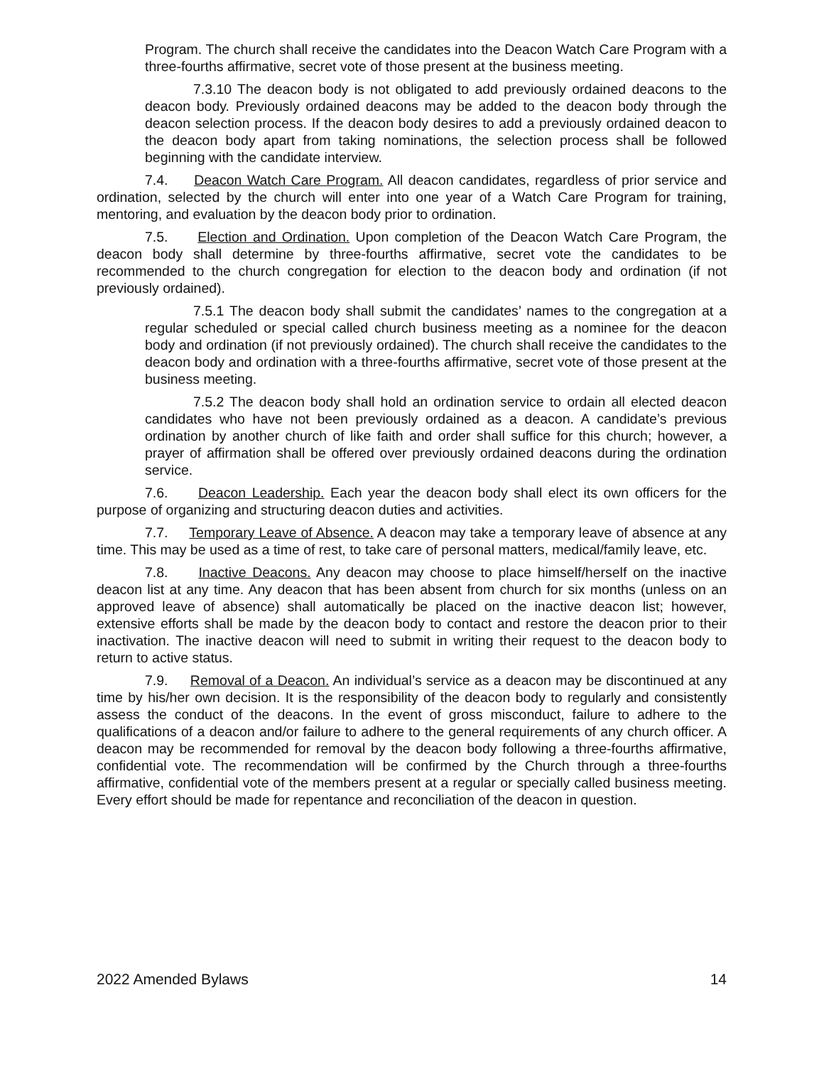Program. The church shall receive the candidates into the Deacon Watch Care Program with a three-fourths affirmative, secret vote of those present at the business meeting.
7.3.10 The deacon body is not obligated to add previously ordained deacons to the deacon body. Previously ordained deacons may be added to the deacon body through the deacon selection process. If the deacon body desires to add a previously ordained deacon to the deacon body apart from taking nominations, the selection process shall be followed beginning with the candidate interview.
7.4. Deacon Watch Care Program. All deacon candidates, regardless of prior service and ordination, selected by the church will enter into one year of a Watch Care Program for training, mentoring, and evaluation by the deacon body prior to ordination.
7.5. Election and Ordination. Upon completion of the Deacon Watch Care Program, the deacon body shall determine by three-fourths affirmative, secret vote the candidates to be recommended to the church congregation for election to the deacon body and ordination (if not previously ordained).
7.5.1 The deacon body shall submit the candidates’ names to the congregation at a regular scheduled or special called church business meeting as a nominee for the deacon body and ordination (if not previously ordained). The church shall receive the candidates to the deacon body and ordination with a three-fourths affirmative, secret vote of those present at the business meeting.
7.5.2 The deacon body shall hold an ordination service to ordain all elected deacon candidates who have not been previously ordained as a deacon. A candidate’s previous ordination by another church of like faith and order shall suffice for this church; however, a prayer of affirmation shall be offered over previously ordained deacons during the ordination service.
7.6. Deacon Leadership. Each year the deacon body shall elect its own officers for the purpose of organizing and structuring deacon duties and activities.
7.7. Temporary Leave of Absence. A deacon may take a temporary leave of absence at any time. This may be used as a time of rest, to take care of personal matters, medical/family leave, etc.
7.8. Inactive Deacons. Any deacon may choose to place himself/herself on the inactive deacon list at any time. Any deacon that has been absent from church for six months (unless on an approved leave of absence) shall automatically be placed on the inactive deacon list; however, extensive efforts shall be made by the deacon body to contact and restore the deacon prior to their inactivation. The inactive deacon will need to submit in writing their request to the deacon body to return to active status.
7.9. Removal of a Deacon. An individual’s service as a deacon may be discontinued at any time by his/her own decision. It is the responsibility of the deacon body to regularly and consistently assess the conduct of the deacons. In the event of gross misconduct, failure to adhere to the qualifications of a deacon and/or failure to adhere to the general requirements of any church officer. A deacon may be recommended for removal by the deacon body following a three-fourths affirmative, confidential vote. The recommendation will be confirmed by the Church through a three-fourths affirmative, confidential vote of the members present at a regular or specially called business meeting. Every effort should be made for repentance and reconciliation of the deacon in question.
2022 Amended Bylaws 14